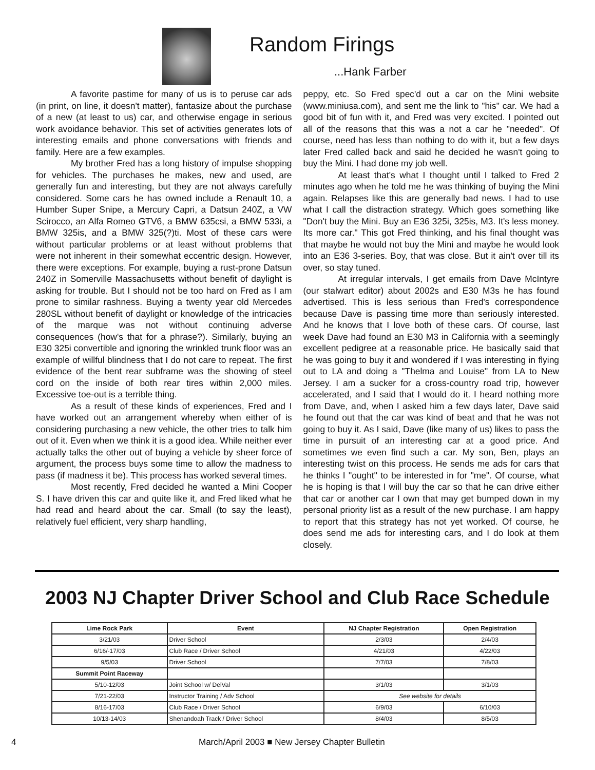Random Firings
...Hank Farber
A favorite pastime for many of us is to peruse car ads (in print, on line, it doesn't matter), fantasize about the purchase of a new (at least to us) car, and otherwise engage in serious work avoidance behavior. This set of activities generates lots of interesting emails and phone conversations with friends and family. Here are a few examples.
My brother Fred has a long history of impulse shopping for vehicles. The purchases he makes, new and used, are generally fun and interesting, but they are not always carefully considered. Some cars he has owned include a Renault 10, a Humber Super Snipe, a Mercury Capri, a Datsun 240Z, a VW Scirocco, an Alfa Romeo GTV6, a BMW 635csi, a BMW 533i, a BMW 325is, and a BMW 325(?)ti. Most of these cars were without particular problems or at least without problems that were not inherent in their somewhat eccentric design. However, there were exceptions. For example, buying a rust-prone Datsun 240Z in Somerville Massachusetts without benefit of daylight is asking for trouble. But I should not be too hard on Fred as I am prone to similar rashness. Buying a twenty year old Mercedes 280SL without benefit of daylight or knowledge of the intricacies of the marque was not without continuing adverse consequences (how's that for a phrase?). Similarly, buying an E30 325i convertible and ignoring the wrinkled trunk floor was an example of willful blindness that I do not care to repeat. The first evidence of the bent rear subframe was the showing of steel cord on the inside of both rear tires within 2,000 miles. Excessive toe-out is a terrible thing.
As a result of these kinds of experiences, Fred and I have worked out an arrangement whereby when either of is considering purchasing a new vehicle, the other tries to talk him out of it. Even when we think it is a good idea. While neither ever actually talks the other out of buying a vehicle by sheer force of argument, the process buys some time to allow the madness to pass (if madness it be). This process has worked several times.
Most recently, Fred decided he wanted a Mini Cooper S. I have driven this car and quite like it, and Fred liked what he had read and heard about the car. Small (to say the least), relatively fuel efficient, very sharp handling,
peppy, etc. So Fred spec'd out a car on the Mini website (www.miniusa.com), and sent me the link to "his" car. We had a good bit of fun with it, and Fred was very excited. I pointed out all of the reasons that this was a not a car he "needed". Of course, need has less than nothing to do with it, but a few days later Fred called back and said he decided he wasn't going to buy the Mini. I had done my job well.
At least that's what I thought until I talked to Fred 2 minutes ago when he told me he was thinking of buying the Mini again. Relapses like this are generally bad news. I had to use what I call the distraction strategy. Which goes something like "Don't buy the Mini. Buy an E36 325i, 325is, M3. It's less money. Its more car." This got Fred thinking, and his final thought was that maybe he would not buy the Mini and maybe he would look into an E36 3-series. Boy, that was close. But it ain't over till its over, so stay tuned.
At irregular intervals, I get emails from Dave McIntyre (our stalwart editor) about 2002s and E30 M3s he has found advertised. This is less serious than Fred's correspondence because Dave is passing time more than seriously interested. And he knows that I love both of these cars. Of course, last week Dave had found an E30 M3 in California with a seemingly excellent pedigree at a reasonable price. He basically said that he was going to buy it and wondered if I was interesting in flying out to LA and doing a "Thelma and Louise" from LA to New Jersey. I am a sucker for a cross-country road trip, however accelerated, and I said that I would do it. I heard nothing more from Dave, and, when I asked him a few days later, Dave said he found out that the car was kind of beat and that he was not going to buy it. As I said, Dave (like many of us) likes to pass the time in pursuit of an interesting car at a good price. And sometimes we even find such a car. My son, Ben, plays an interesting twist on this process. He sends me ads for cars that he thinks I "ought" to be interested in for "me". Of course, what he is hoping is that I will buy the car so that he can drive either that car or another car I own that may get bumped down in my personal priority list as a result of the new purchase. I am happy to report that this strategy has not yet worked. Of course, he does send me ads for interesting cars, and I do look at them closely.
2003 NJ Chapter Driver School and Club Race Schedule
| Lime Rock Park | Event | NJ Chapter Registration | Open Registration |
| --- | --- | --- | --- |
| 3/21/03 | Driver School | 2/3/03 | 2/4/03 |
| 6/16/-17/03 | Club Race / Driver School | 4/21/03 | 4/22/03 |
| 9/5/03 | Driver School | 7/7/03 | 7/8/03 |
| Summit Point Raceway | | | |
| 5/10-12/03 | Joint School w/ DelVal | 3/1/03 | 3/1/03 |
| 7/21-22/03 | Instructor Training / Adv School | See website for details | |
| 8/16-17/03 | Club Race / Driver School | 6/9/03 | 6/10/03 |
| 10/13-14/03 | Shenandoah Track / Driver School | 8/4/03 | 8/5/03 |
4 March/April 2003 ■ New Jersey Chapter Bulletin